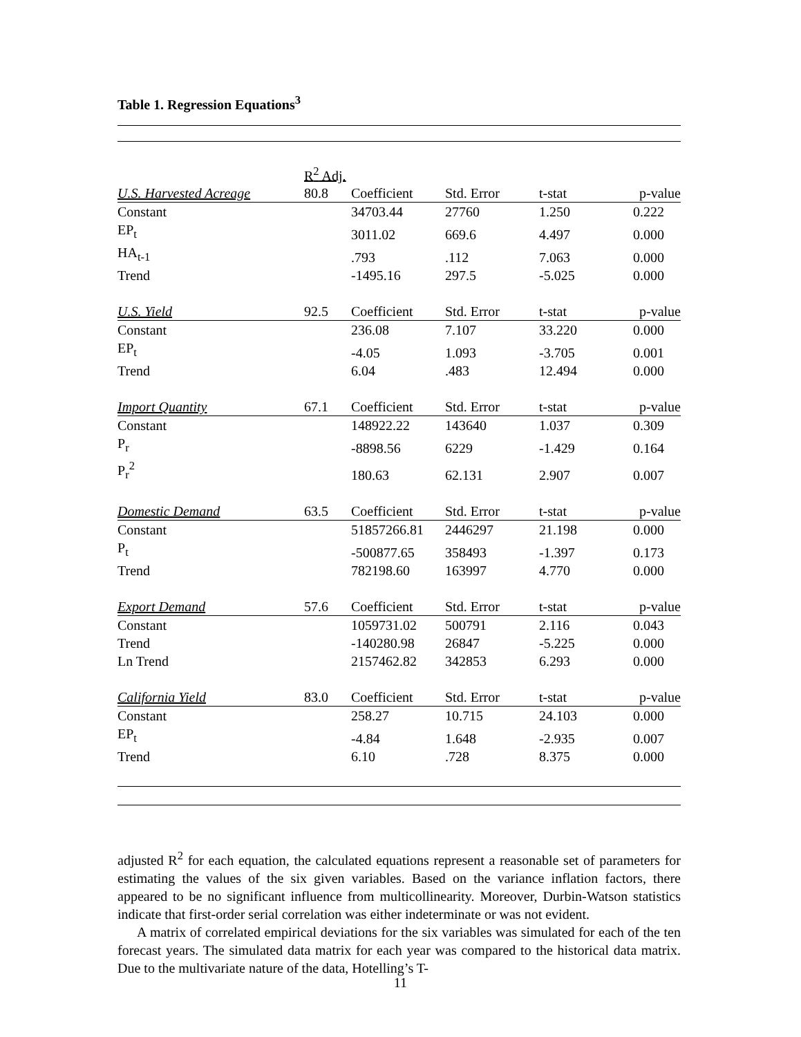Table 1. Regression Equations<sup>3</sup>
| | R<sup>2</sup> Adj. | | | | |
| U.S. Harvested Acreage | 80.8 | Coefficient | Std. Error | t-stat | p-value |
| Constant | | 34703.44 | 27760 | 1.250 | 0.222 |
| EP<sub>t</sub> | | 3011.02 | 669.6 | 4.497 | 0.000 |
| HA<sub>t-1</sub> | | .793 | .112 | 7.063 | 0.000 |
| Trend | | -1495.16 | 297.5 | -5.025 | 0.000 |
| U.S. Yield | 92.5 | Coefficient | Std. Error | t-stat | p-value |
| Constant | | 236.08 | 7.107 | 33.220 | 0.000 |
| EP<sub>t</sub> | | -4.05 | 1.093 | -3.705 | 0.001 |
| Trend | | 6.04 | .483 | 12.494 | 0.000 |
| Import Quantity | 67.1 | Coefficient | Std. Error | t-stat | p-value |
| Constant | | 148922.22 | 143640 | 1.037 | 0.309 |
| P<sub>r</sub> | | -8898.56 | 6229 | -1.429 | 0.164 |
| P<sub>r</sub><sup>2</sup> | | 180.63 | 62.131 | 2.907 | 0.007 |
| Domestic Demand | 63.5 | Coefficient | Std. Error | t-stat | p-value |
| Constant | | 51857266.81 | 2446297 | 21.198 | 0.000 |
| P<sub>t</sub> | | -500877.65 | 358493 | -1.397 | 0.173 |
| Trend | | 782198.60 | 163997 | 4.770 | 0.000 |
| Export Demand | 57.6 | Coefficient | Std. Error | t-stat | p-value |
| Constant | | 1059731.02 | 500791 | 2.116 | 0.043 |
| Trend | | -140280.98 | 26847 | -5.225 | 0.000 |
| Ln Trend | | 2157462.82 | 342853 | 6.293 | 0.000 |
| California Yield | 83.0 | Coefficient | Std. Error | t-stat | p-value |
| Constant | | 258.27 | 10.715 | 24.103 | 0.000 |
| EP<sub>t</sub> | | -4.84 | 1.648 | -2.935 | 0.007 |
| Trend | | 6.10 | .728 | 8.375 | 0.000 |
adjusted R<sup>2</sup> for each equation, the calculated equations represent a reasonable set of parameters for estimating the values of the six given variables. Based on the variance inflation factors, there appeared to be no significant influence from multicollinearity. Moreover, Durbin-Watson statistics indicate that first-order serial correlation was either indeterminate or was not evident.
A matrix of correlated empirical deviations for the six variables was simulated for each of the ten forecast years. The simulated data matrix for each year was compared to the historical data matrix. Due to the multivariate nature of the data, Hotelling’s T-
11